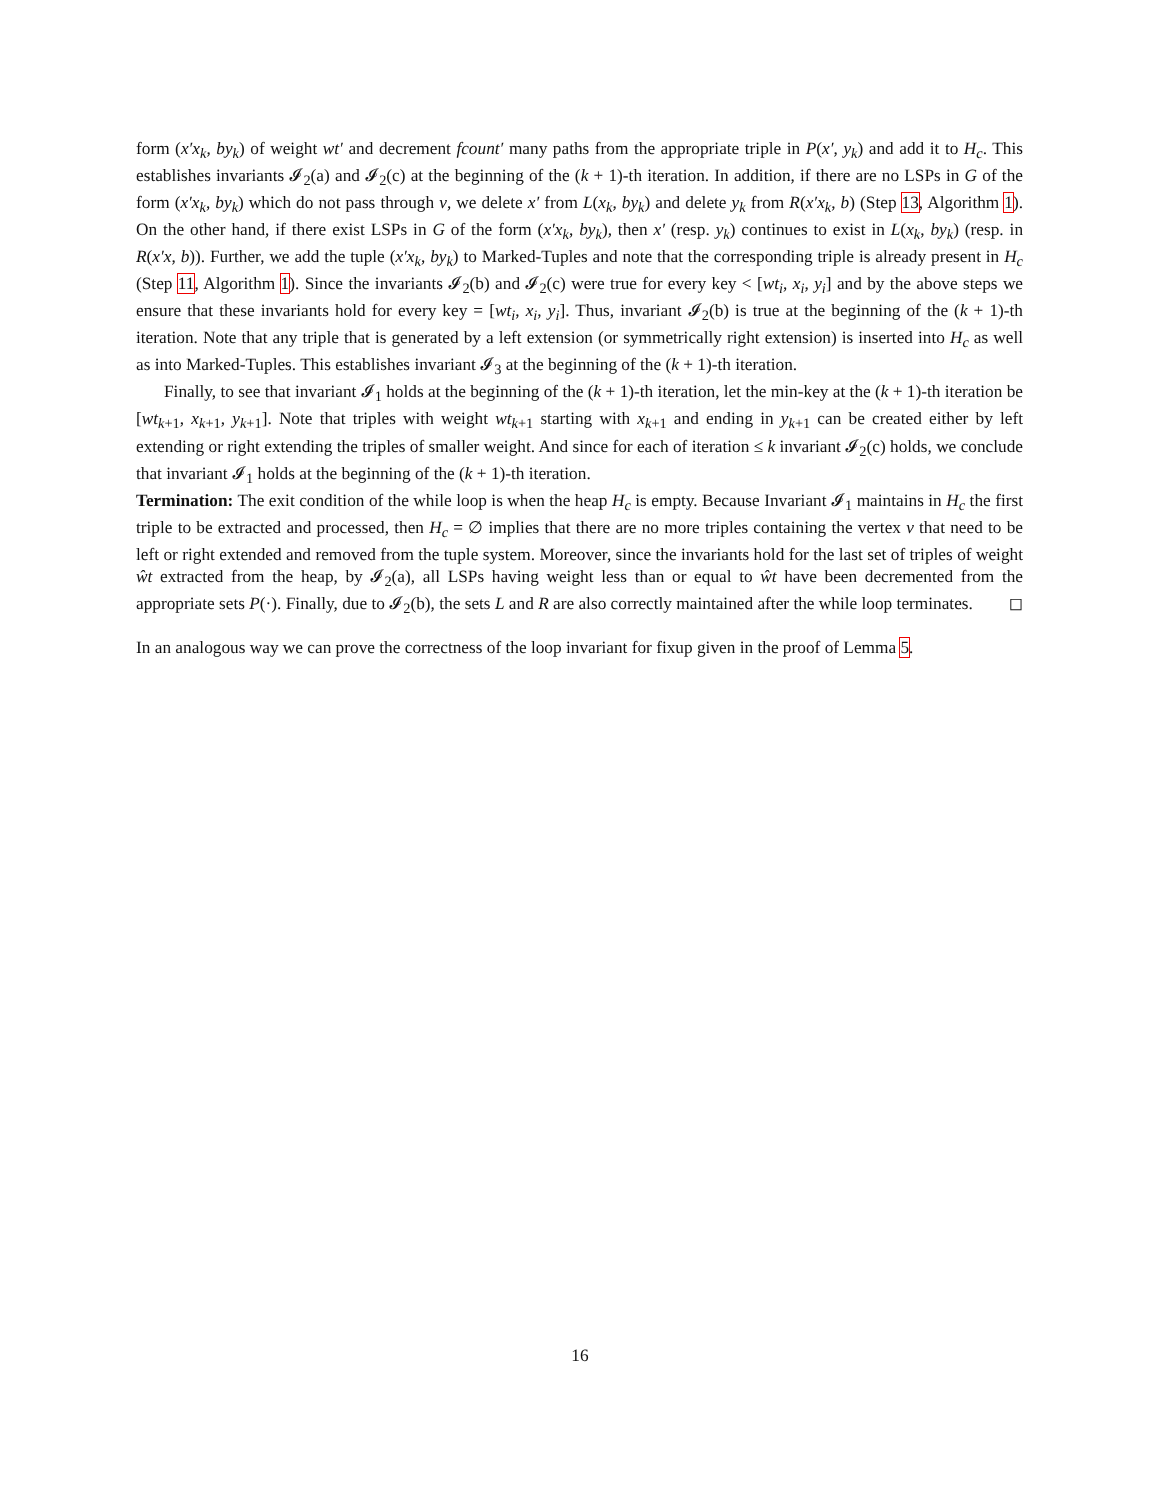form (x′x<sub>k</sub>, by<sub>k</sub>) of weight wt′ and decrement fcount′ many paths from the appropriate triple in P(x′, y<sub>k</sub>) and add it to H<sub>c</sub>. This establishes invariants 𝓘<sub>2</sub>(a) and 𝓘<sub>2</sub>(c) at the beginning of the (k + 1)-th iteration. In addition, if there are no LSPs in G of the form (x′x<sub>k</sub>, by<sub>k</sub>) which do not pass through v, we delete x′ from L(x<sub>k</sub>, by<sub>k</sub>) and delete y<sub>k</sub> from R(x′x<sub>k</sub>, b) (Step 13, Algorithm 1). On the other hand, if there exist LSPs in G of the form (x′x<sub>k</sub>, by<sub>k</sub>), then x′ (resp. y<sub>k</sub>) continues to exist in L(x<sub>k</sub>, by<sub>k</sub>) (resp. in R(x′x, b)). Further, we add the tuple (x′x<sub>k</sub>, by<sub>k</sub>) to Marked-Tuples and note that the corresponding triple is already present in H<sub>c</sub> (Step 11, Algorithm 1). Since the invariants 𝓘<sub>2</sub>(b) and 𝓘<sub>2</sub>(c) were true for every key < [wt<sub>i</sub>, x<sub>i</sub>, y<sub>i</sub>] and by the above steps we ensure that these invariants hold for every key = [wt<sub>i</sub>, x<sub>i</sub>, y<sub>i</sub>]. Thus, invariant 𝓘<sub>2</sub>(b) is true at the beginning of the (k + 1)-th iteration. Note that any triple that is generated by a left extension (or symmetrically right extension) is inserted into H<sub>c</sub> as well as into Marked-Tuples. This establishes invariant 𝓘<sub>3</sub> at the beginning of the (k + 1)-th iteration.
Finally, to see that invariant 𝓘<sub>1</sub> holds at the beginning of the (k + 1)-th iteration, let the min-key at the (k + 1)-th iteration be [wt<sub>k+1</sub>, x<sub>k+1</sub>, y<sub>k+1</sub>]. Note that triples with weight wt<sub>k+1</sub> starting with x<sub>k+1</sub> and ending in y<sub>k+1</sub> can be created either by left extending or right extending the triples of smaller weight. And since for each of iteration ≤ k invariant 𝓘<sub>2</sub>(c) holds, we conclude that invariant 𝓘<sub>1</sub> holds at the beginning of the (k + 1)-th iteration.
Termination: The exit condition of the while loop is when the heap H<sub>c</sub> is empty. Because Invariant 𝓘<sub>1</sub> maintains in H<sub>c</sub> the first triple to be extracted and processed, then H<sub>c</sub> = ∅ implies that there are no more triples containing the vertex v that need to be left or right extended and removed from the tuple system. Moreover, since the invariants hold for the last set of triples of weight ŵt extracted from the heap, by 𝓘<sub>2</sub>(a), all LSPs having weight less than or equal to ŵt have been decremented from the appropriate sets P(·). Finally, due to 𝓘<sub>2</sub>(b), the sets L and R are also correctly maintained after the while loop terminates. ◻
In an analogous way we can prove the correctness of the loop invariant for fixup given in the proof of Lemma 5.
16